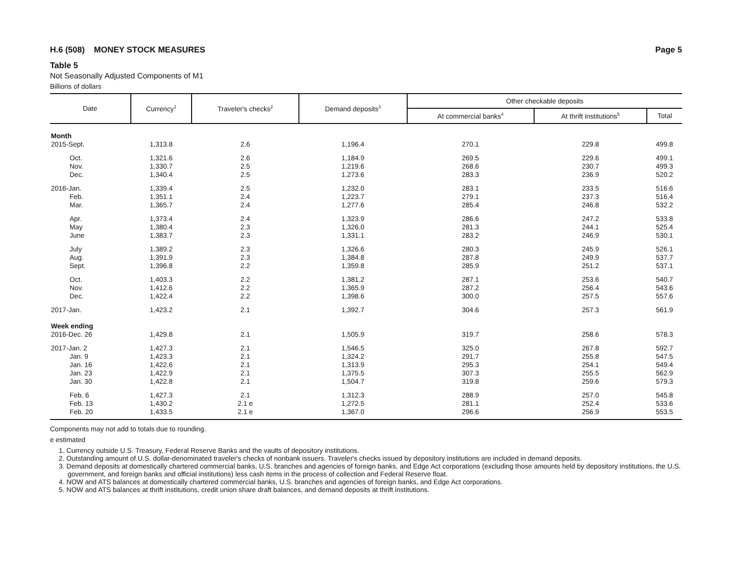H.6 (508) MONEY STOCK MEASURES Page 5
Table 5
Not Seasonally Adjusted Components of M1
Billions of dollars
| Date | Currency<sup>1</sup> | Traveler's checks<sup>2</sup> | Demand deposits<sup>3</sup> | Other checkable deposits | | |
| --- | --- | --- | --- | --- | --- | --- |
| | | | | At commercial banks<sup>4</sup> | At thrift institutions<sup>5</sup> | Total |
| Month | | | | | | |
| 2015-Sept. | 1,313.8 | 2.6 | 1,196.4 | 270.1 | 229.8 | 499.8 |
| Oct. | 1,321.6 | 2.6 | 1,184.9 | 269.5 | 229.6 | 499.1 |
| Nov. | 1,330.7 | 2.5 | 1,219.6 | 268.6 | 230.7 | 499.3 |
| Dec. | 1,340.4 | 2.5 | 1,273.6 | 283.3 | 236.9 | 520.2 |
| 2016-Jan. | 1,339.4 | 2.5 | 1,232.0 | 283.1 | 233.5 | 516.6 |
| Feb. | 1,351.1 | 2.4 | 1,223.7 | 279.1 | 237.3 | 516.4 |
| Mar. | 1,365.7 | 2.4 | 1,277.6 | 285.4 | 246.8 | 532.2 |
| Apr. | 1,373.4 | 2.4 | 1,323.9 | 286.6 | 247.2 | 533.8 |
| May | 1,380.4 | 2.3 | 1,326.0 | 281.3 | 244.1 | 525.4 |
| June | 1,383.7 | 2.3 | 1,331.1 | 283.2 | 246.9 | 530.1 |
| July | 1,389.2 | 2.3 | 1,326.6 | 280.3 | 245.9 | 526.1 |
| Aug. | 1,391.9 | 2.3 | 1,384.8 | 287.8 | 249.9 | 537.7 |
| Sept. | 1,396.8 | 2.2 | 1,359.8 | 285.9 | 251.2 | 537.1 |
| Oct. | 1,403.3 | 2.2 | 1,381.2 | 287.1 | 253.6 | 540.7 |
| Nov. | 1,412.6 | 2.2 | 1,365.9 | 287.2 | 256.4 | 543.6 |
| Dec. | 1,422.4 | 2.2 | 1,398.6 | 300.0 | 257.5 | 557.6 |
| 2017-Jan. | 1,423.2 | 2.1 | 1,392.7 | 304.6 | 257.3 | 561.9 |
| Week ending | | | | | | |
| 2016-Dec. 26 | 1,429.8 | 2.1 | 1,505.9 | 319.7 | 258.6 | 578.3 |
| 2017-Jan. 2 | 1,427.3 | 2.1 | 1,546.5 | 325.0 | 267.8 | 592.7 |
| Jan. 9 | 1,423.3 | 2.1 | 1,324.2 | 291.7 | 255.8 | 547.5 |
| Jan. 16 | 1,422.6 | 2.1 | 1,313.9 | 295.3 | 254.1 | 549.4 |
| Jan. 23 | 1,422.9 | 2.1 | 1,375.5 | 307.3 | 255.5 | 562.9 |
| Jan. 30 | 1,422.8 | 2.1 | 1,504.7 | 319.8 | 259.6 | 579.3 |
| Feb. 6 | 1,427.3 | 2.1 | 1,312.3 | 288.9 | 257.0 | 545.8 |
| Feb. 13 | 1,430.2 | 2.1 e | 1,272.5 | 281.1 | 252.4 | 533.6 |
| Feb. 20 | 1,433.5 | 2.1 e | 1,367.0 | 296.6 | 256.9 | 553.5 |
Components may not add to totals due to rounding.
e estimated
1. Currency outside U.S. Treasury, Federal Reserve Banks and the vaults of depository institutions.
2. Outstanding amount of U.S. dollar-denominated traveler's checks of nonbank issuers. Traveler's checks issued by depository institutions are included in demand deposits.
3. Demand deposits at domestically chartered commercial banks, U.S. branches and agencies of foreign banks, and Edge Act corporations (excluding those amounts held by depository institutions, the U.S. government, and foreign banks and official institutions) less cash items in the process of collection and Federal Reserve float.
4. NOW and ATS balances at domestically chartered commercial banks, U.S. branches and agencies of foreign banks, and Edge Act corporations.
5. NOW and ATS balances at thrift institutions, credit union share draft balances, and demand deposits at thrift institutions.